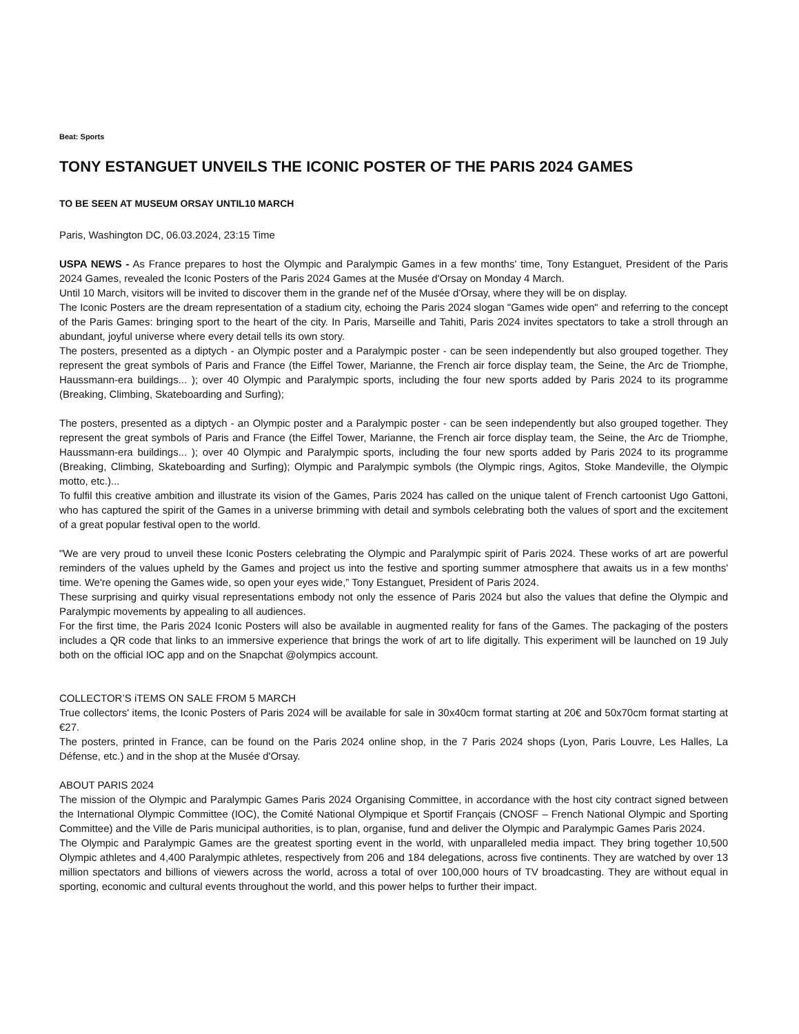Beat: Sports
TONY ESTANGUET UNVEILS THE ICONIC POSTER OF THE PARIS 2024 GAMES
TO BE SEEN AT MUSEUM ORSAY UNTIL10 MARCH
Paris, Washington DC, 06.03.2024, 23:15 Time
USPA NEWS - As France prepares to host the Olympic and Paralympic Games in a few months' time, Tony Estanguet, President of the Paris 2024 Games, revealed the Iconic Posters of the Paris 2024 Games at the Musée d'Orsay on Monday 4 March.
Until 10 March, visitors will be invited to discover them in the grande nef of the Musée d'Orsay, where they will be on display.
The Iconic Posters are the dream representation of a stadium city, echoing the Paris 2024 slogan "Games wide open" and referring to the concept of the Paris Games: bringing sport to the heart of the city. In Paris, Marseille and Tahiti, Paris 2024 invites spectators to take a stroll through an abundant, joyful universe where every detail tells its own story.
The posters, presented as a diptych - an Olympic poster and a Paralympic poster - can be seen independently but also grouped together. They represent the great symbols of Paris and France (the Eiffel Tower, Marianne, the French air force display team, the Seine, the Arc de Triomphe, Haussmann-era buildings... ); over 40 Olympic and Paralympic sports, including the four new sports added by Paris 2024 to its programme (Breaking, Climbing, Skateboarding and Surfing);
The posters, presented as a diptych - an Olympic poster and a Paralympic poster - can be seen independently but also grouped together. They represent the great symbols of Paris and France (the Eiffel Tower, Marianne, the French air force display team, the Seine, the Arc de Triomphe, Haussmann-era buildings... ); over 40 Olympic and Paralympic sports, including the four new sports added by Paris 2024 to its programme (Breaking, Climbing, Skateboarding and Surfing); Olympic and Paralympic symbols (the Olympic rings, Agitos, Stoke Mandeville, the Olympic motto, etc.)...
To fulfil this creative ambition and illustrate its vision of the Games, Paris 2024 has called on the unique talent of French cartoonist Ugo Gattoni, who has captured the spirit of the Games in a universe brimming with detail and symbols celebrating both the values of sport and the excitement of a great popular festival open to the world.
"We are very proud to unveil these Iconic Posters celebrating the Olympic and Paralympic spirit of Paris 2024. These works of art are powerful reminders of the values upheld by the Games and project us into the festive and sporting summer atmosphere that awaits us in a few months' time. We're opening the Games wide, so open your eyes wide,” Tony Estanguet, President of Paris 2024.
These surprising and quirky visual representations embody not only the essence of Paris 2024 but also the values that define the Olympic and Paralympic movements by appealing to all audiences.
For the first time, the Paris 2024 Iconic Posters will also be available in augmented reality for fans of the Games. The packaging of the posters includes a QR code that links to an immersive experience that brings the work of art to life digitally. This experiment will be launched on 19 July both on the official IOC app and on the Snapchat @olympics account.
COLLECTOR’S iTEMS ON SALE FROM 5 MARCH
True collectors' items, the Iconic Posters of Paris 2024 will be available for sale in 30x40cm format starting at 20€ and 50x70cm format starting at €27.
The posters, printed in France, can be found on the Paris 2024 online shop, in the 7 Paris 2024 shops (Lyon, Paris Louvre, Les Halles, La Défense, etc.) and in the shop at the Musée d'Orsay.
ABOUT PARIS 2024
The mission of the Olympic and Paralympic Games Paris 2024 Organising Committee, in accordance with the host city contract signed between the International Olympic Committee (IOC), the Comité National Olympique et Sportif Français (CNOSF – French National Olympic and Sporting Committee) and the Ville de Paris municipal authorities, is to plan, organise, fund and deliver the Olympic and Paralympic Games Paris 2024.
The Olympic and Paralympic Games are the greatest sporting event in the world, with unparalleled media impact. They bring together 10,500 Olympic athletes and 4,400 Paralympic athletes, respectively from 206 and 184 delegations, across five continents. They are watched by over 13 million spectators and billions of viewers across the world, across a total of over 100,000 hours of TV broadcasting. They are without equal in sporting, economic and cultural events throughout the world, and this power helps to further their impact.